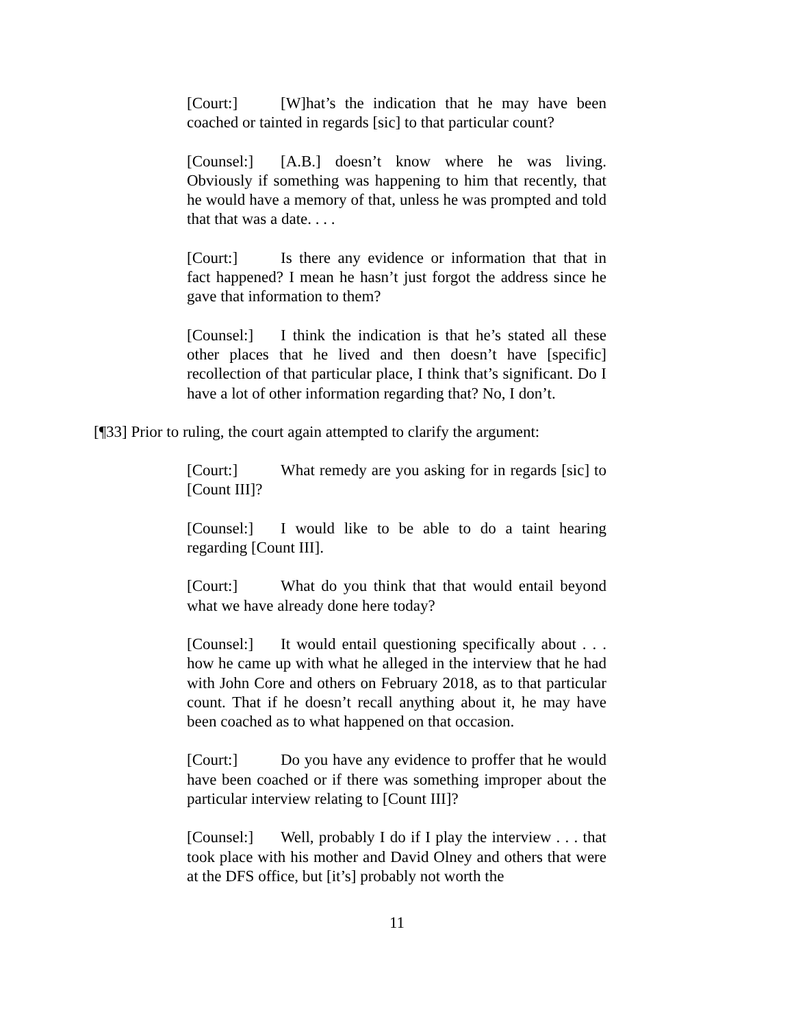[Court:] [W]hat’s the indication that he may have been coached or tainted in regards [sic] to that particular count?
[Counsel:] [A.B.] doesn’t know where he was living. Obviously if something was happening to him that recently, that he would have a memory of that, unless he was prompted and told that that was a date. . . .
[Court:] Is there any evidence or information that that in fact happened? I mean he hasn’t just forgot the address since he gave that information to them?
[Counsel:] I think the indication is that he’s stated all these other places that he lived and then doesn’t have [specific] recollection of that particular place, I think that’s significant. Do I have a lot of other information regarding that? No, I don’t.
[¶33] Prior to ruling, the court again attempted to clarify the argument:
[Court:] What remedy are you asking for in regards [sic] to [Count III]?
[Counsel:] I would like to be able to do a taint hearing regarding [Count III].
[Court:] What do you think that that would entail beyond what we have already done here today?
[Counsel:] It would entail questioning specifically about . . . how he came up with what he alleged in the interview that he had with John Core and others on February 2018, as to that particular count. That if he doesn’t recall anything about it, he may have been coached as to what happened on that occasion.
[Court:] Do you have any evidence to proffer that he would have been coached or if there was something improper about the particular interview relating to [Count III]?
[Counsel:] Well, probably I do if I play the interview . . . that took place with his mother and David Olney and others that were at the DFS office, but [it’s] probably not worth the
11